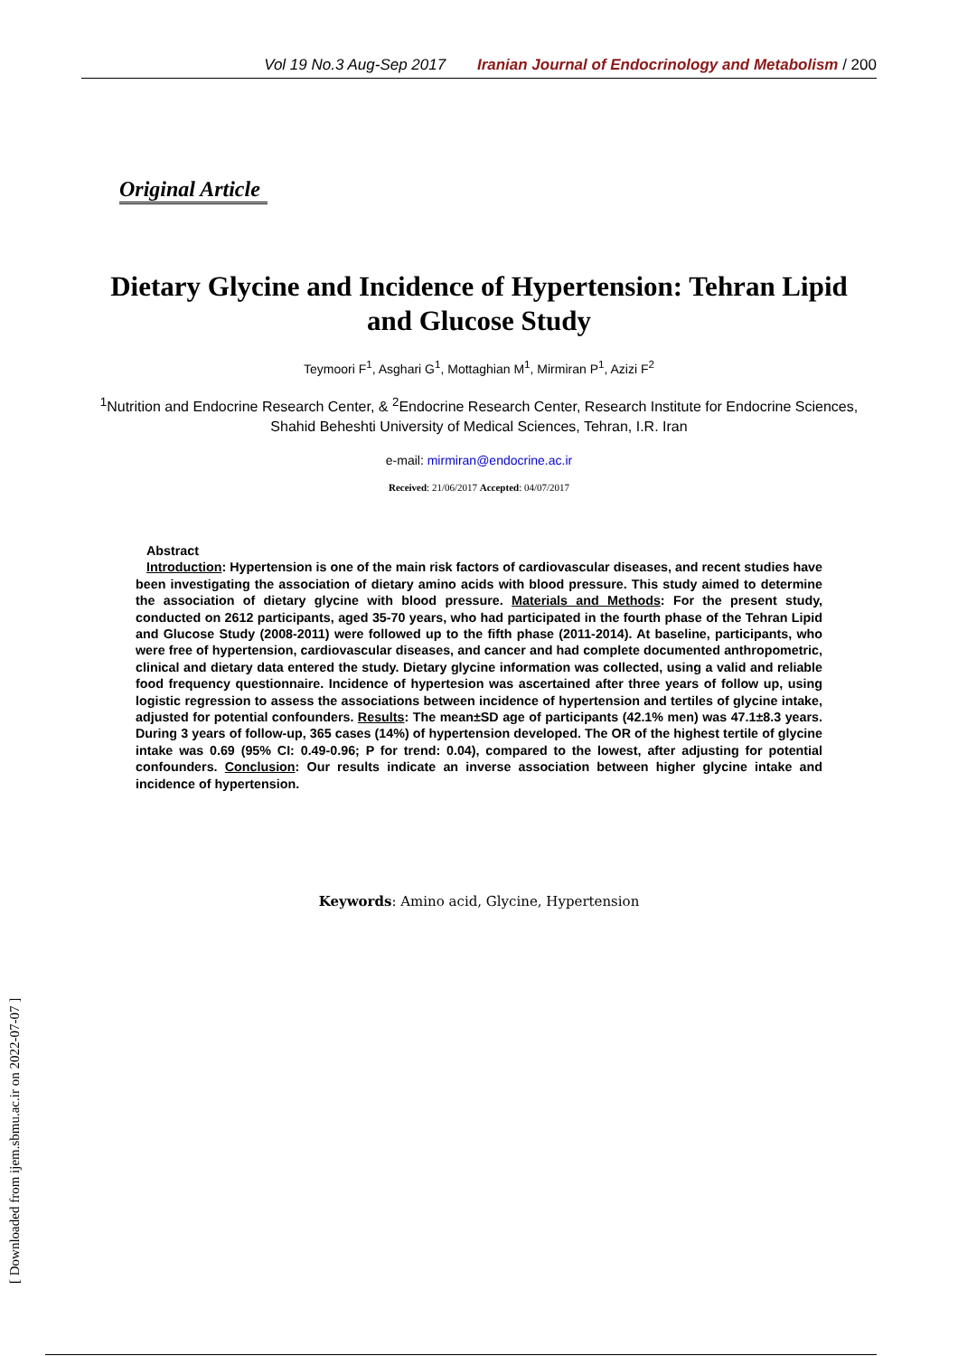Vol 19 No.3 Aug-Sep 2017 Iranian Journal of Endocrinology and Metabolism / 200
Original Article
Dietary Glycine and Incidence of Hypertension: Tehran Lipid and Glucose Study
Teymoori F<sup>1</sup>, Asghari G<sup>1</sup>, Mottaghian M<sup>1</sup>, Mirmiran P<sup>1</sup>, Azizi F<sup>2</sup>
<sup>1</sup> Nutrition and Endocrine Research Center, & <sup>2</sup>Endocrine Research Center, Research Institute for Endocrine Sciences, Shahid Beheshti University of Medical Sciences, Tehran, I.R. Iran
e-mail: mirmiran@endocrine.ac.ir
Received: 21/06/2017 Accepted: 04/07/2017
Abstract
Introduction: Hypertension is one of the main risk factors of cardiovascular diseases, and recent studies have been investigating the association of dietary amino acids with blood pressure. This study aimed to determine the association of dietary glycine with blood pressure. Materials and Methods: For the present study, conducted on 2612 participants, aged 35-70 years, who had participated in the fourth phase of the Tehran Lipid and Glucose Study (2008-2011) were followed up to the fifth phase (2011-2014). At baseline, participants, who were free of hypertension, cardiovascular diseases, and cancer and had complete documented anthropometric, clinical and dietary data entered the study. Dietary glycine information was collected, using a valid and reliable food frequency questionnaire. Incidence of hypertesion was ascertained after three years of follow up, using logistic regression to assess the associations between incidence of hypertension and tertiles of glycine intake, adjusted for potential confounders. Results: The mean±SD age of participants (42.1% men) was 47.1±8.3 years. During 3 years of follow-up, 365 cases (14%) of hypertension developed. The OR of the highest tertile of glycine intake was 0.69 (95% CI: 0.49-0.96; P for trend: 0.04), compared to the lowest, after adjusting for potential confounders. Conclusion: Our results indicate an inverse association between higher glycine intake and incidence of hypertension.
Keywords: Amino acid, Glycine, Hypertension
[ Downloaded from ijem.sbmu.ac.ir on 2022-07-07 ]